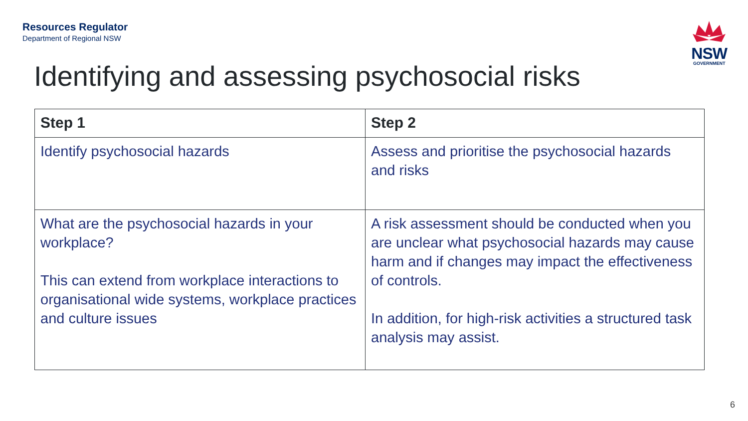Resources Regulator
Department of Regional NSW
NSW
GOVERNMENT
Identifying and assessing psychosocial risks
| Step 1 | Step 2 |
| --- | --- |
| Identify psychosocial hazards | Assess and prioritise the psychosocial hazards and risks |
| What are the psychosocial hazards in your workplace? This can extend from workplace interactions to organisational wide systems, workplace practices and culture issues | A risk assessment should be conducted when you are unclear what psychosocial hazards may cause harm and if changes may impact the effectiveness of controls. In addition, for high-risk activities a structured task analysis may assist. |
6